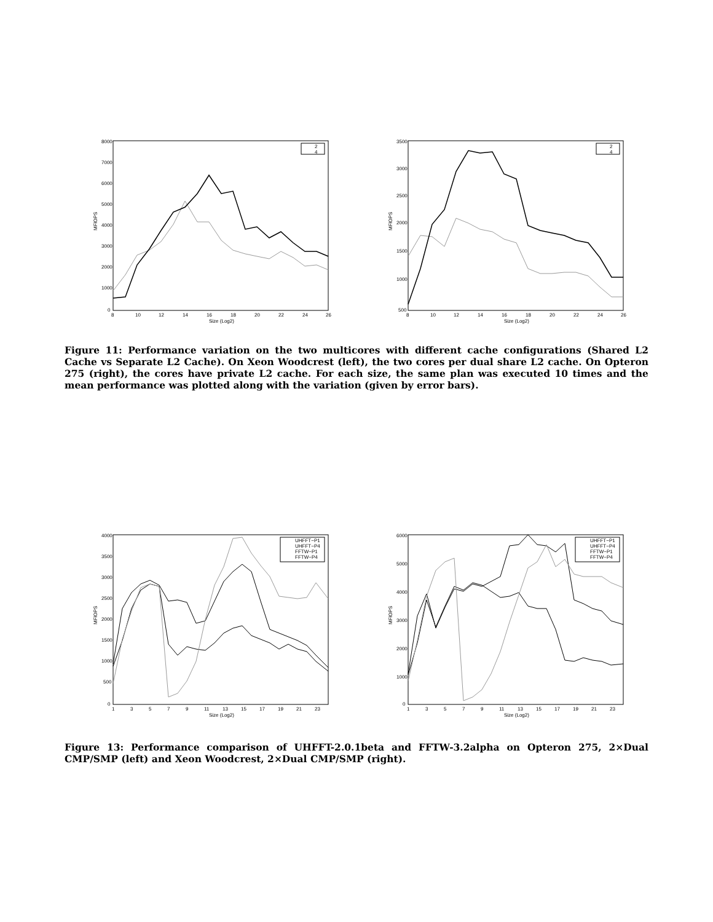8000
7000
6000
5000
4000
3000
2000
1000
0
8
10
12
14
16
18
20
22
24
26
Size (Log2)
MFlOPS
2
4
3500
3000
2500
2000
1500
1000
500
8
10
12
14
16
18
20
22
24
26
Size (Log2)
MFlOPS
2
4
Figure 11: Performance variation on the two multicores with different cache configurations (Shared L2 Cache vs Separate L2 Cache). On Xeon Woodcrest (left), the two cores per dual share L2 cache. On Opteron 275 (right), the cores have private L2 cache. For each size, the same plan was executed 10 times and the mean performance was plotted along with the variation (given by error bars).
4000
3500
3000
2500
2000
1500
1000
500
0
1
3
5
7
9
11
13
15
17
19
21
23
Size (Log2)
MFlOPS
UHFFT−P1
UHFFT−P4
FFTW−P1
FFTW−P4
6000
5000
4000
3000
2000
1000
0
1
3
5
7
9
11
13
15
17
19
21
23
Size (Log2)
MFlOPS
UHFFT−P1
UHFFT−P4
FFTW−P1
FFTW−P4
Figure 13: Performance comparison of UHFFT-2.0.1beta and FFTW-3.2alpha on Opteron 275, 2×Dual CMP/SMP (left) and Xeon Woodcrest, 2×Dual CMP/SMP (right).